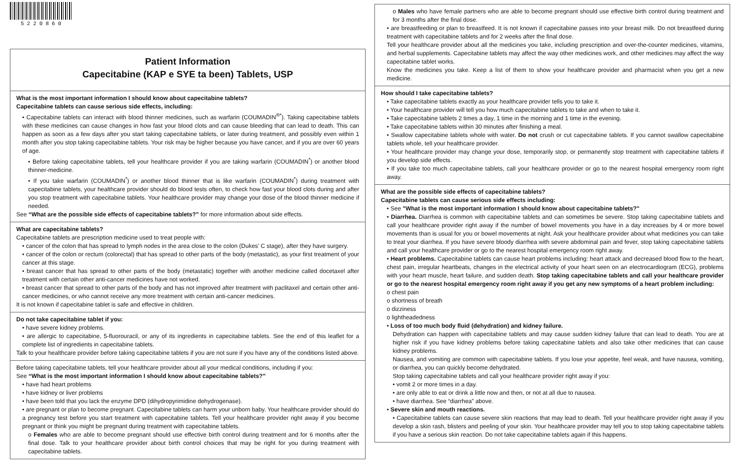5220860
Patient Information
Capecitabine (KAP e SYE ta been) Tablets, USP
What is the most important information I should know about capecitabine tablets?
Capecitabine tablets can cause serious side effects, including:
• Capecitabine tablets can interact with blood thinner medicines, such as warfarin (COUMADIN<sup>®*</sup>). Taking capecitabine tablets with these medicines can cause changes in how fast your blood clots and can cause bleeding that can lead to death. This can happen as soon as a few days after you start taking capecitabine tablets, or later during treatment, and possibly even within 1 month after you stop taking capecitabine tablets. Your risk may be higher because you have cancer, and if you are over 60 years of age.
• Before taking capecitabine tablets, tell your healthcare provider if you are taking warfarin (COUMADIN<sup>*</sup>) or another blood thinner-medicine.
• If you take warfarin (COUMADIN<sup>*</sup>) or another blood thinner that is like warfarin (COUMADIN<sup>*</sup>) during treatment with capecitabine tablets, your healthcare provider should do blood tests often, to check how fast your blood clots during and after you stop treatment with capecitabine tablets. Your healthcare provider may change your dose of the blood thinner medicine if needed.
See “What are the possible side effects of capecitabine tablets?” for more information about side effects.
What are capecitabine tablets?
Capecitabine tablets are prescription medicine used to treat people with:
• cancer of the colon that has spread to lymph nodes in the area close to the colon (Dukes' C stage), after they have surgery.
• cancer of the colon or rectum (colorectal) that has spread to other parts of the body (metastatic), as your first treatment of your cancer at this stage.
• breast cancer that has spread to other parts of the body (metastatic) together with another medicine called docetaxel after treatment with certain other anti-cancer medicines have not worked.
• breast cancer that spread to other parts of the body and has not improved after treatment with paclitaxel and certain other anti-cancer medicines, or who cannot receive any more treatment with certain anti-cancer medicines.
It is not known if capecitabine tablet is safe and effective in children.
Do not take capecitabine tablet if you:
• have severe kidney problems.
• are allergic to capecitabine, 5-fluorouracil, or any of its ingredients in capecitabine tablets. See the end of this leaflet for a complete list of ingredients in capecitabine tablets.
Talk to your healthcare provider before taking capecitabine tablets if you are not sure if you have any of the conditions listed above.
Before taking capecitabine tablets, tell your healthcare provider about all your medical conditions, including if you:
See “What is the most important information I should know about capecitabine tablets?”
• have had heart problems
• have kidney or liver problems
• have been told that you lack the enzyme DPD (dihydropyrimidine dehydrogenase).
• are pregnant or plan to become pregnant. Capecitabine tablets can harm your unborn baby. Your healthcare provider should do a pregnancy test before you start treatment with capecitabine tablets. Tell your healthcare provider right away if you become pregnant or think you might be pregnant during treatment with capecitabine tablets.
o Females who are able to become pregnant should use effective birth control during treatment and for 6 months after the final dose. Talk to your healthcare provider about birth control choices that may be right for you during treatment with capecitabine tablets.
o Males who have female partners who are able to become pregnant should use effective birth control during treatment and for 3 months after the final dose.
• are breastfeeding or plan to breastfeed. It is not known if capecitabine passes into your breast milk. Do not breastfeed during treatment with capecitabine tablets and for 2 weeks after the final dose.
Tell your healthcare provider about all the medicines you take, including prescription and over-the-counter medicines, vitamins, and herbal supplements. Capecitabine tablets may affect the way other medicines work, and other medicines may affect the way capecitabine tablet works.
Know the medicines you take. Keep a list of them to show your healthcare provider and pharmacist when you get a new medicine.
How should I take capecitabine tablets?
• Take capecitabine tablets exactly as your healthcare provider tells you to take it.
• Your healthcare provider will tell you how much capecitabine tablets to take and when to take it.
• Take capecitabine tablets 2 times a day, 1 time in the morning and 1 time in the evening.
• Take capecitabine tablets within 30 minutes after finishing a meal.
• Swallow capecitabine tablets whole with water. Do not crush or cut capecitabine tablets. If you cannot swallow capecitabine tablets whole, tell your healthcare provider.
• Your healthcare provider may change your dose, temporarily stop, or permanently stop treatment with capecitabine tablets if you develop side effects.
• If you take too much capecitabine tablets, call your healthcare provider or go to the nearest hospital emergency room right away.
What are the possible side effects of capecitabine tablets?
Capecitabine tablets can cause serious side effects including:
• See "What is the most important information I should know about capecitabine tablets?"
• Diarrhea. Diarrhea is common with capecitabine tablets and can sometimes be severe. Stop taking capecitabine tablets and call your healthcare provider right away if the number of bowel movements you have in a day increases by 4 or more bowel movements than is usual for you or bowel movements at night. Ask your healthcare provider about what medicines you can take to treat your diarrhea. If you have severe bloody diarrhea with severe abdominal pain and fever, stop taking capecitabine tablets and call your healthcare provider or go to the nearest hospital emergency room right away.
• Heart problems. Capecitabine tablets can cause heart problems including: heart attack and decreased blood flow to the heart, chest pain, irregular heartbeats, changes in the electrical activity of your heart seen on an electrocardiogram (ECG), problems with your heart muscle, heart failure, and sudden death. Stop taking capecitabine tablets and call your healthcare provider or go to the nearest hospital emergency room right away if you get any new symptoms of a heart problem including:
o chest pain
o shortness of breath
o dizziness
o lightheadedness
• Loss of too much body fluid (dehydration) and kidney failure.
Dehydration can happen with capecitabine tablets and may cause sudden kidney failure that can lead to death. You are at higher risk if you have kidney problems before taking capecitabine tablets and also take other medicines that can cause kidney problems.
Nausea, and vomiting are common with capecitabine tablets. If you lose your appetite, feel weak, and have nausea, vomiting, or diarrhea, you can quickly become dehydrated.
Stop taking capecitabine tablets and call your healthcare provider right away if you:
• vomit 2 or more times in a day.
• are only able to eat or drink a little now and then, or not at all due to nausea.
• have diarrhea. See “diarrhea” above.
• Severe skin and mouth reactions.
• Capecitabine tablets can cause severe skin reactions that may lead to death. Tell your healthcare provider right away if you develop a skin rash, blisters and peeling of your skin. Your healthcare provider may tell you to stop taking capecitabine tablets if you have a serious skin reaction. Do not take capecitabine tablets again if this happens.